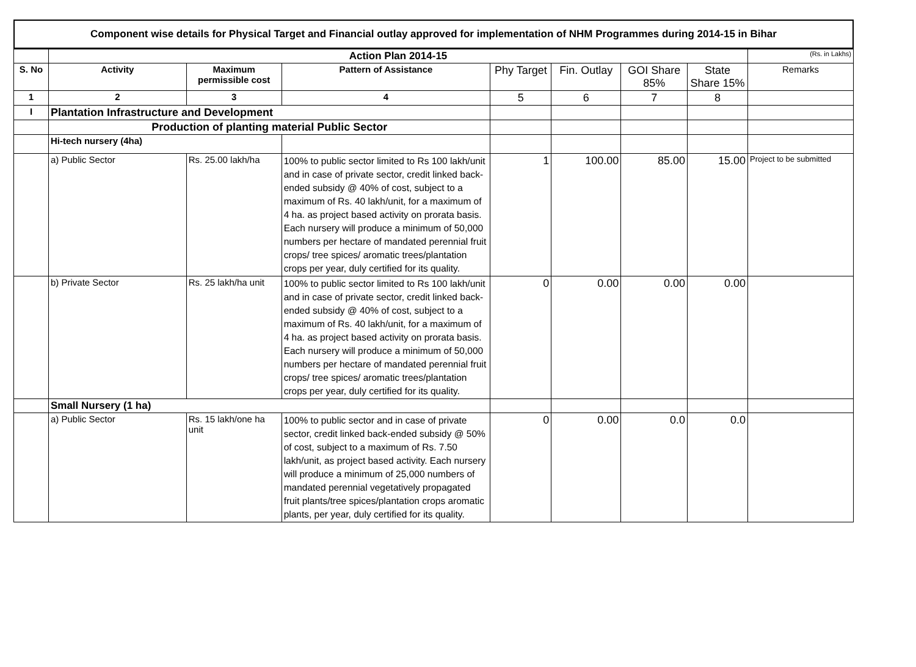Component wise details for Physical Target and Financial outlay approved for implementation of NHM Programmes during 2014-15 in Bihar
| | Action Plan 2014-15 | | | | | | | (Rs. in Lakhs) |
| S. No | Activity | Maximum permissible cost | Pattern of Assistance | Phy Target | Fin. Outlay | GOI Share 85% | State Share 15% | Remarks |
| 1 | 2 | 3 | 4 | 5 | 6 | 7 | 8 | |
| I | Plantation Infrastructure and Development | | | | | | | |
| | Production of planting material Public Sector | | | | | | | |
| | Hi-tech nursery (4ha) | | | | | | | |
| | a) Public Sector | Rs. 25.00 lakh/ha | 100% to public sector limited to Rs 100 lakh/unit and in case of private sector, credit linked back-ended subsidy @ 40% of cost, subject to a maximum of Rs. 40 lakh/unit, for a maximum of 4 ha. as project based activity on prorata basis. Each nursery will produce a minimum of 50,000 numbers per hectare of mandated perennial fruit crops/ tree spices/ aromatic trees/plantation crops per year, duly certified for its quality. | 1 | 100.00 | 85.00 | 15.00 | Project to be submitted |
| | b) Private Sector | Rs. 25 lakh/ha unit | 100% to public sector limited to Rs 100 lakh/unit and in case of private sector, credit linked back-ended subsidy @ 40% of cost, subject to a maximum of Rs. 40 lakh/unit, for a maximum of 4 ha. as project based activity on prorata basis. Each nursery will produce a minimum of 50,000 numbers per hectare of mandated perennial fruit crops/ tree spices/ aromatic trees/plantation crops per year, duly certified for its quality. | 0 | 0.00 | 0.00 | 0.00 | |
| | Small Nursery (1 ha) | | | | | | | |
| | a) Public Sector | Rs. 15 lakh/one ha unit | 100% to public sector and in case of private sector, credit linked back-ended subsidy @ 50% of cost, subject to a maximum of Rs. 7.50 lakh/unit, as project based activity. Each nursery will produce a minimum of 25,000 numbers of mandated perennial vegetatively propagated fruit plants/tree spices/plantation crops aromatic plants, per year, duly certified for its quality. | 0 | 0.00 | 0.0 | 0.0 | |